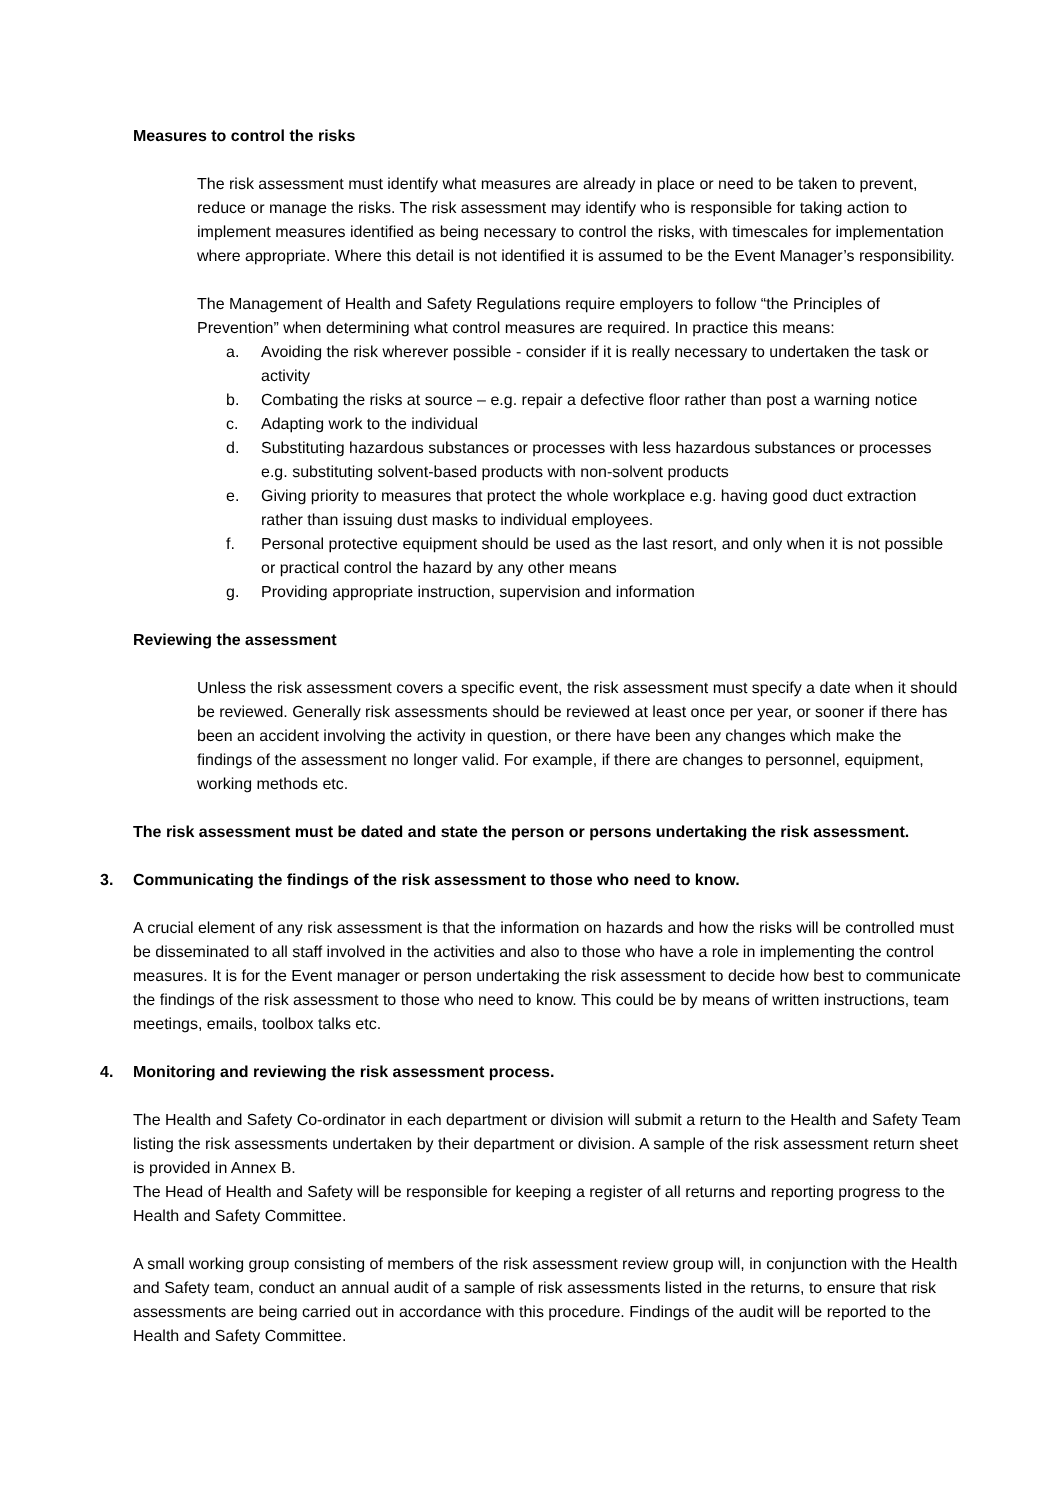Measures to control the risks
The risk assessment must identify what measures are already in place or need to be taken to prevent, reduce or manage the risks. The risk assessment may identify who is responsible for taking action to implement measures identified as being necessary to control the risks, with timescales for implementation where appropriate. Where this detail is not identified it is assumed to be the Event Manager’s responsibility.
The Management of Health and Safety Regulations require employers to follow “the Principles of Prevention” when determining what control measures are required. In practice this means:
a. Avoiding the risk wherever possible - consider if it is really necessary to undertaken the task or activity
b. Combating the risks at source – e.g. repair a defective floor rather than post a warning notice
c. Adapting work to the individual
d. Substituting hazardous substances or processes with less hazardous substances or processes e.g. substituting solvent-based products with non-solvent products
e. Giving priority to measures that protect the whole workplace e.g. having good duct extraction rather than issuing dust masks to individual employees.
f. Personal protective equipment should be used as the last resort, and only when it is not possible or practical control the hazard by any other means
g. Providing appropriate instruction, supervision and information
Reviewing the assessment
Unless the risk assessment covers a specific event, the risk assessment must specify a date when it should be reviewed. Generally risk assessments should be reviewed at least once per year, or sooner if there has been an accident involving the activity in question, or there have been any changes which make the findings of the assessment no longer valid. For example, if there are changes to personnel, equipment, working methods etc.
The risk assessment must be dated and state the person or persons undertaking the risk assessment.
3. Communicating the findings of the risk assessment to those who need to know.
A crucial element of any risk assessment is that the information on hazards and how the risks will be controlled must be disseminated to all staff involved in the activities and also to those who have a role in implementing the control measures. It is for the Event manager or person undertaking the risk assessment to decide how best to communicate the findings of the risk assessment to those who need to know. This could be by means of written instructions, team meetings, emails, toolbox talks etc.
4. Monitoring and reviewing the risk assessment process.
The Health and Safety Co-ordinator in each department or division will submit a return to the Health and Safety Team listing the risk assessments undertaken by their department or division. A sample of the risk assessment return sheet is provided in Annex B.
The Head of Health and Safety will be responsible for keeping a register of all returns and reporting progress to the Health and Safety Committee.
A small working group consisting of members of the risk assessment review group will, in conjunction with the Health and Safety team, conduct an annual audit of a sample of risk assessments listed in the returns, to ensure that risk assessments are being carried out in accordance with this procedure. Findings of the audit will be reported to the Health and Safety Committee.